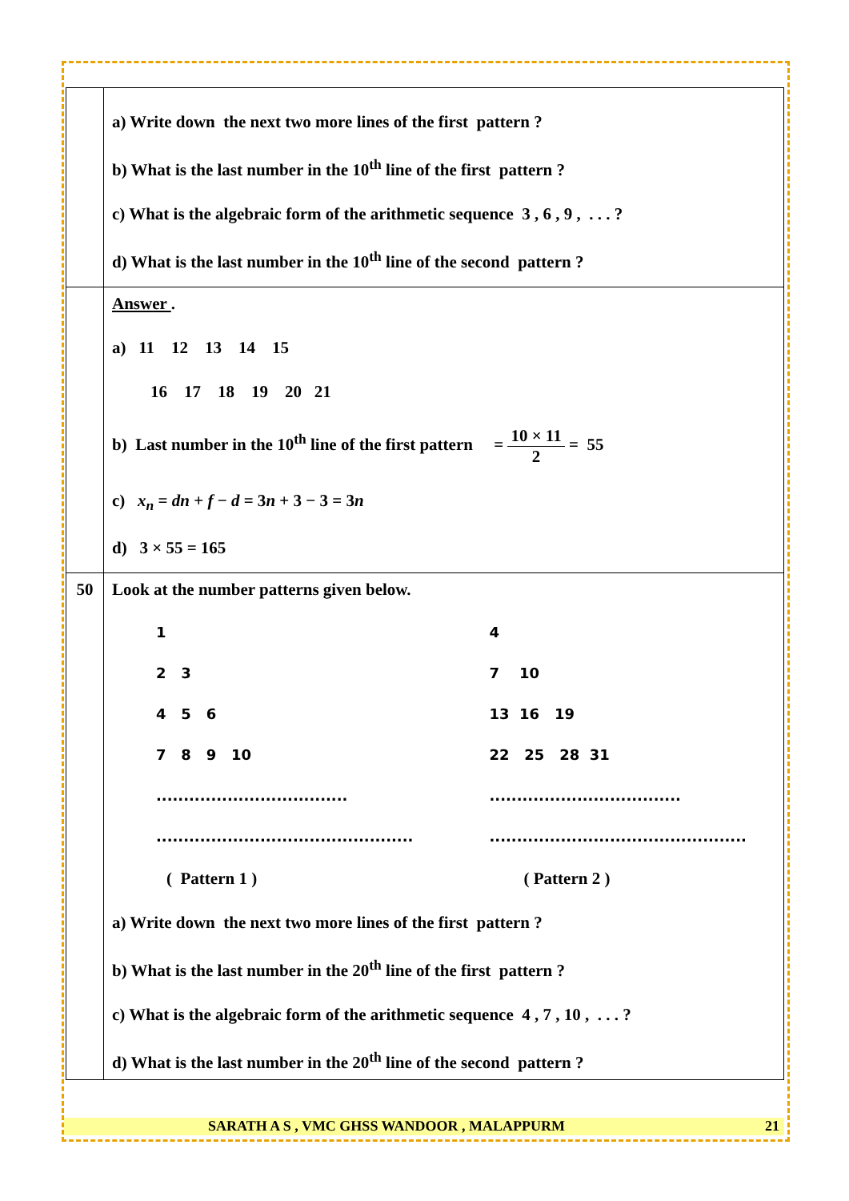| | a) Write down the next two more lines of the first pattern ? b) What is the last number in the 10<sup>th</sup> line of the first pattern ? c) What is the algebraic form of the arithmetic sequence 3 , 6 , 9 , . . . ? d) What is the last number in the 10<sup>th</sup> line of the second pattern ? |
| | Answer . a) 11 12 13 14 15 16 17 18 19 20 21 b) Last number in the 10<sup>th</sup> line of the first pattern = 10 × 11 2 = 55 c) x<sub>n</sub> = dn + f − d = 3 n + 3 − 3 = 3 n d) 3 × 55 = 165 |
| 50 | Look at the number patterns given below. 1 2 3 4 5 6 7 8 9 10 ................................... ............................................... 4 7 10 13 16 19 22 25 28 31 ................................... ............................................... ( Pattern 1 ) ( Pattern 2 ) a) Write down the next two more lines of the first pattern ? b) What is the last number in the 20<sup>th</sup> line of the first pattern ? c) What is the algebraic form of the arithmetic sequence 4 , 7 , 10 , . . . ? d) What is the last number in the 20<sup>th</sup> line of the second pattern ? |
SARATH A S , VMC GHSS WANDOOR , MALAPPURM 21